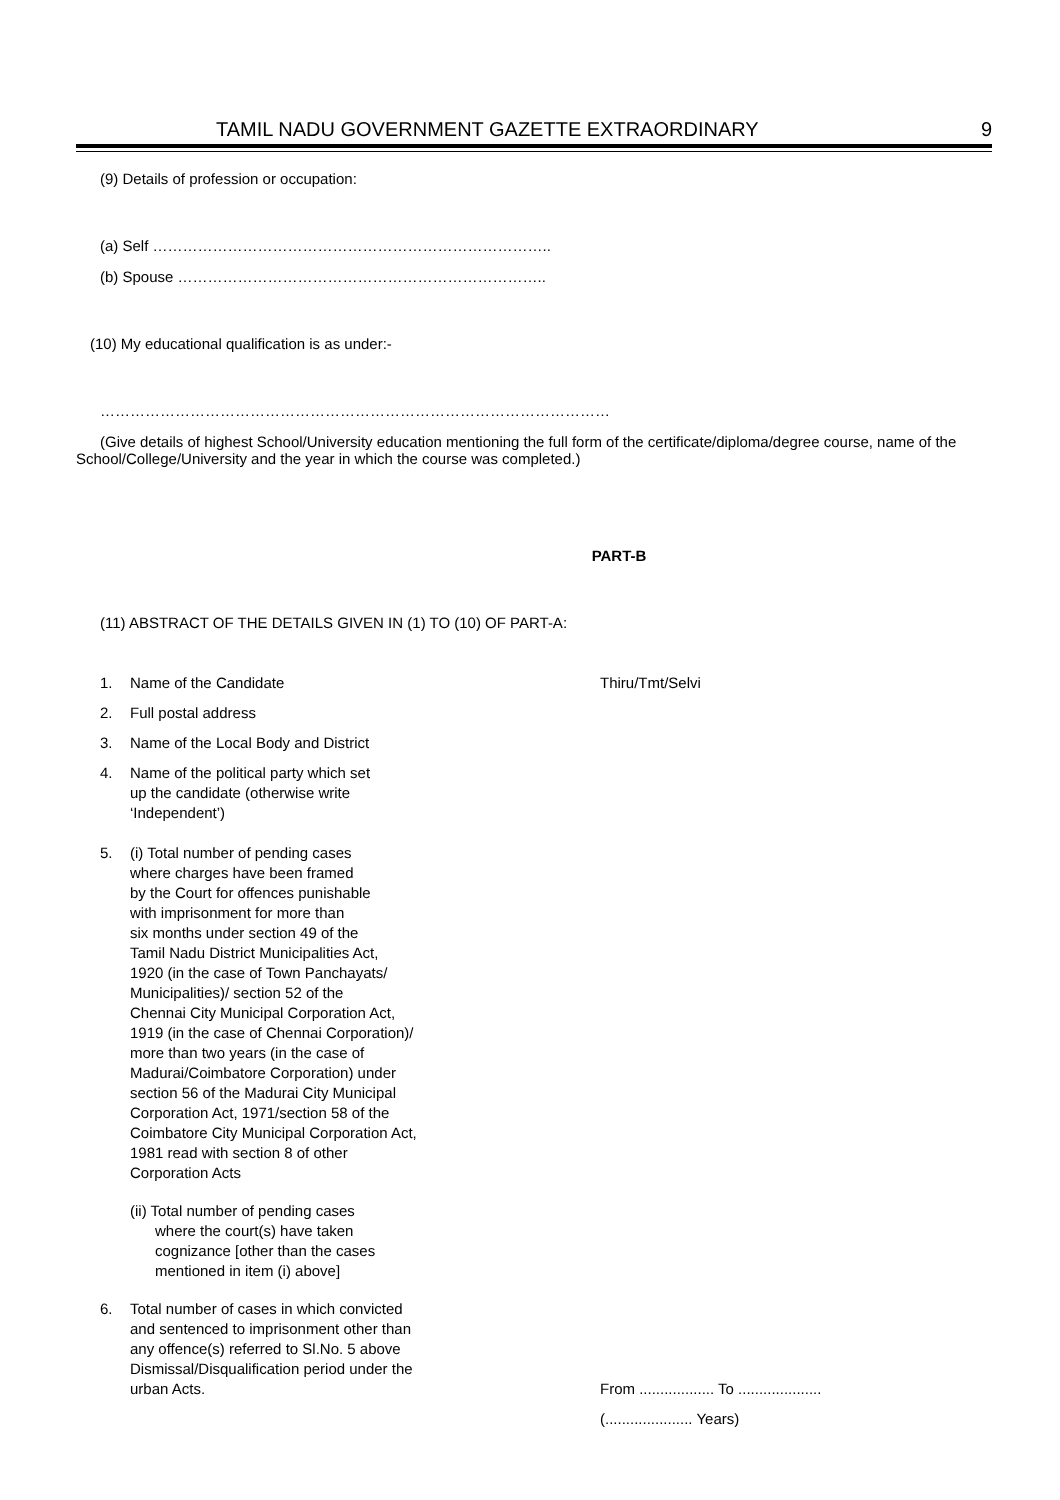TAMIL NADU GOVERNMENT GAZETTE EXTRAORDINARY 9
(9) Details of profession or occupation:
(a) Self ……………………………………………………………………..
(b) Spouse ………………………………………………………………..
(10) My educational qualification is as under:-
…………………………………………………………………………………………
(Give details of highest School/University education mentioning the full form of the certificate/diploma/degree course, name of the School/College/University and the year in which the course was completed.)
PART-B
(11) ABSTRACT OF THE DETAILS GIVEN IN (1) TO (10) OF PART-A:
1. Name of the Candidate Thiru/Tmt/Selvi
2. Full postal address
3. Name of the Local Body and District
4. Name of the political party which set
up the candidate (otherwise write
‘Independent’)
5. (i) Total number of pending cases
where charges have been framed
by the Court for offences punishable
with imprisonment for more than
six months under section 49 of the
Tamil Nadu District Municipalities Act,
1920 (in the case of Town Panchayats/
Municipalities)/ section 52 of the
Chennai City Municipal Corporation Act,
1919 (in the case of Chennai Corporation)/
more than two years (in the case of
Madurai/Coimbatore Corporation) under
section 56 of the Madurai City Municipal
Corporation Act, 1971/section 58 of the
Coimbatore City Municipal Corporation Act,
1981 read with section 8 of other
Corporation Acts
(ii) Total number of pending cases
where the court(s) have taken
cognizance [other than the cases
mentioned in item (i) above]
6. Total number of cases in which convicted
and sentenced to imprisonment other than
any offence(s) referred to Sl.No. 5 above
Dismissal/Disqualification period under the
urban Acts.
From .................. To ....................
(..................... Years)